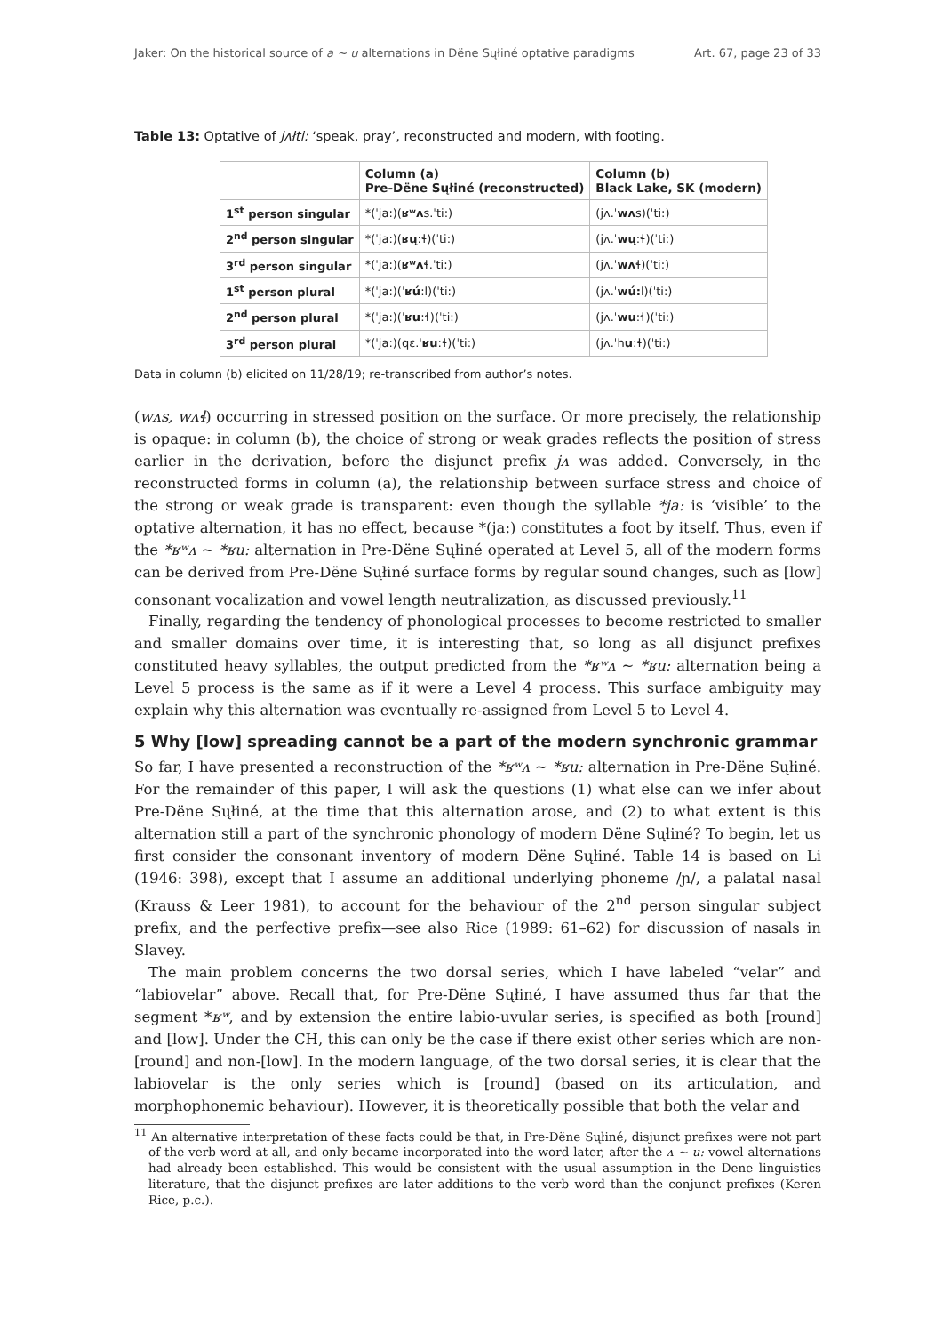Jaker: On the historical source of a ~ u alternations in Dëne Sųłiné optative paradigms Art. 67, page 23 of 33
Table 13: Optative of jʌłti: ‘speak, pray’, reconstructed and modern, with footing.
| | Column (a) Pre-Dëne Sųłiné (reconstructed) | Column (b) Black Lake, SK (modern) |
| --- | --- | --- |
| 1<sup>st</sup> person singular | *(ˈja:)( ʁʷʌ s.ˈti:) | (jʌ.ˈ wʌ s)(ˈti:) |
| 2<sup>nd</sup> person singular | *(ˈja:)( ʁų :ɬ)(ˈti:) | (jʌ.ˈ wų :ɬ)(ˈti:) |
| 3<sup>rd</sup> person singular | *(ˈja:)( ʁʷʌ ɬ.ˈti:) | (jʌ.ˈ wʌ ɬ)(ˈti:) |
| 1<sup>st</sup> person plural | *(ˈja:)(ˈ ʁú :l)(ˈti:) | (jʌ.ˈ wú: l)(ˈti:) |
| 2<sup>nd</sup> person plural | *(ˈja:)(ˈ ʁu :ɬ)(ˈti:) | (jʌ.ˈ wu :ɬ)(ˈti:) |
| 3<sup>rd</sup> person plural | *(ˈja:)(qɛ.ˈ ʁu :ɬ)(ˈti:) | (jʌ.ˈh u :ɬ)(ˈti:) |
Data in column (b) elicited on 11/28/19; re-transcribed from author’s notes.
(wʌs, wʌɬ) occurring in stressed position on the surface. Or more precisely, the relationship is opaque: in column (b), the choice of strong or weak grades reflects the position of stress earlier in the derivation, before the disjunct prefix jʌ was added. Conversely, in the reconstructed forms in column (a), the relationship between surface stress and choice of the strong or weak grade is transparent: even though the syllable *ja: is ‘visible’ to the optative alternation, it has no effect, because *(ja:) constitutes a foot by itself. Thus, even if the *ʁʷʌ ∼ *ʁu: alternation in Pre-Dëne Sųłiné operated at Level 5, all of the modern forms can be derived from Pre-Dëne Sųłiné surface forms by regular sound changes, such as [low] consonant vocalization and vowel length neutralization, as discussed previously.<sup>11</sup>
Finally, regarding the tendency of phonological processes to become restricted to smaller and smaller domains over time, it is interesting that, so long as all disjunct prefixes constituted heavy syllables, the output predicted from the *ʁʷʌ ∼ *ʁu: alternation being a Level 5 process is the same as if it were a Level 4 process. This surface ambiguity may explain why this alternation was eventually re-assigned from Level 5 to Level 4.
5 Why [low] spreading cannot be a part of the modern synchronic grammar
So far, I have presented a reconstruction of the *ʁʷʌ ∼ *ʁu: alternation in Pre-Dëne Sųłiné. For the remainder of this paper, I will ask the questions (1) what else can we infer about Pre-Dëne Sųłiné, at the time that this alternation arose, and (2) to what extent is this alternation still a part of the synchronic phonology of modern Dëne Sųłiné? To begin, let us first consider the consonant inventory of modern Dëne Sųłiné. Table 14 is based on Li (1946: 398), except that I assume an additional underlying phoneme /ɲ/, a palatal nasal (Krauss & Leer 1981), to account for the behaviour of the 2<sup>nd</sup> person singular subject prefix, and the perfective prefix—see also Rice (1989: 61–62) for discussion of nasals in Slavey.
The main problem concerns the two dorsal series, which I have labeled “velar” and “labiovelar” above. Recall that, for Pre-Dëne Sųłiné, I have assumed thus far that the segment *ʁʷ, and by extension the entire labio-uvular series, is specified as both [round] and [low]. Under the CH, this can only be the case if there exist other series which are non-[round] and non-[low]. In the modern language, of the two dorsal series, it is clear that the labiovelar is the only series which is [round] (based on its articulation, and morphophonemic behaviour). However, it is theoretically possible that both the velar and
<sup>11</sup> An alternative interpretation of these facts could be that, in Pre-Dëne Sųłiné, disjunct prefixes were not part of the verb word at all, and only became incorporated into the word later, after the ʌ ∼ u: vowel alternations had already been established. This would be consistent with the usual assumption in the Dene linguistics literature, that the disjunct prefixes are later additions to the verb word than the conjunct prefixes (Keren Rice, p.c.).